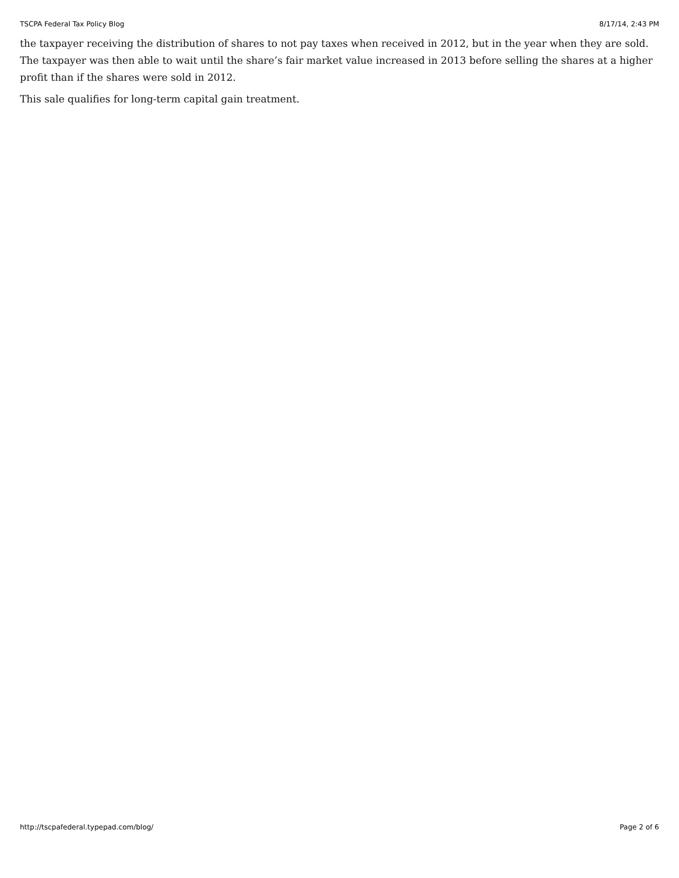TSCPA Federal Tax Policy Blog 8/17/14, 2:43 PM
the taxpayer receiving the distribution of shares to not pay taxes when received in 2012, but in the year when they are sold. The taxpayer was then able to wait until the share’s fair market value increased in 2013 before selling the shares at a higher profit than if the shares were sold in 2012.
This sale qualifies for long-term capital gain treatment.
http://tscpafederal.typepad.com/blog/ Page 2 of 6